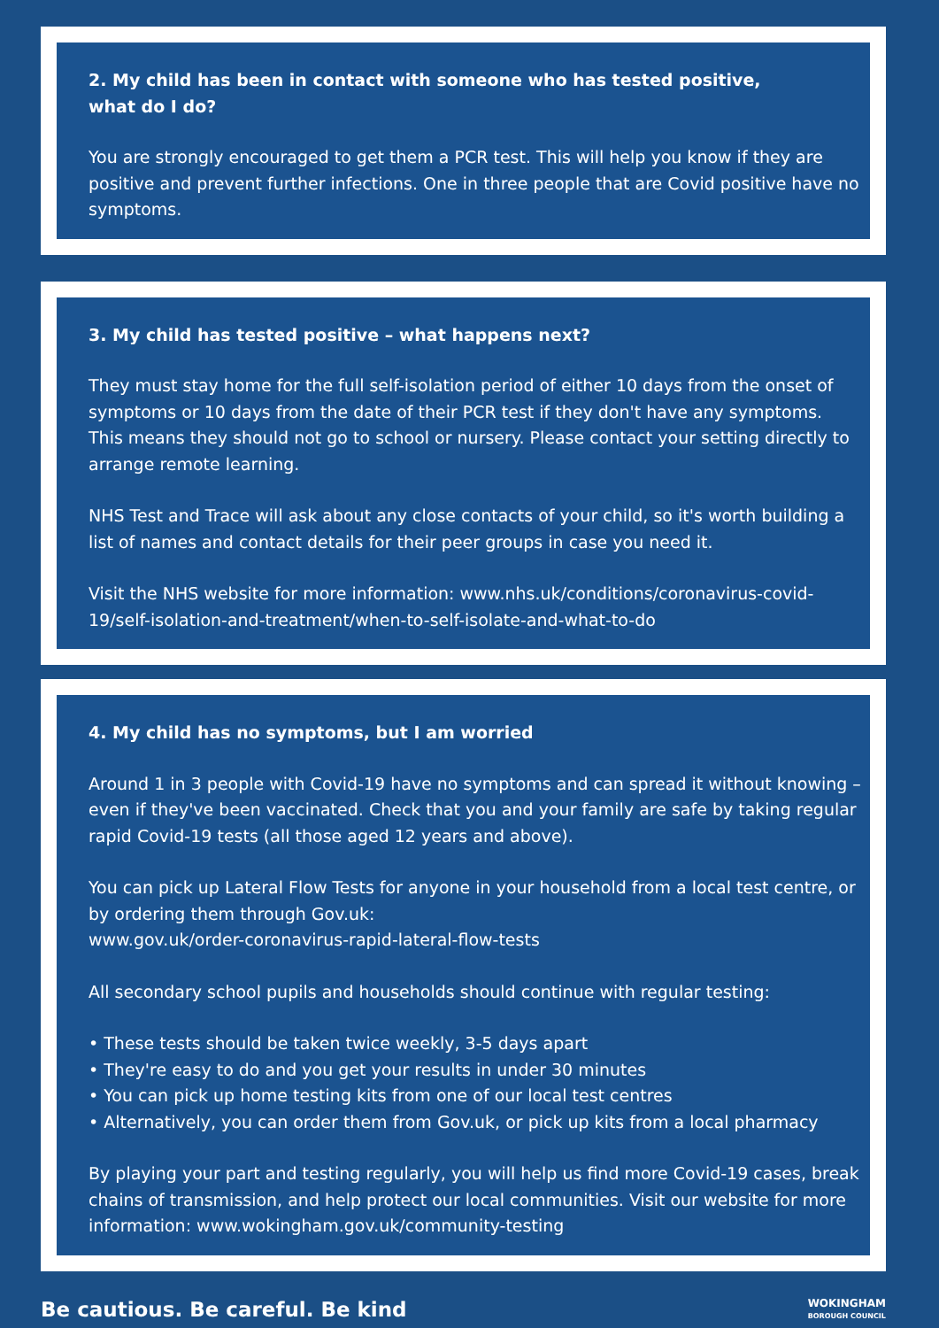2. My child has been in contact with someone who has tested positive,
what do I do?
You are strongly encouraged to get them a PCR test. This will help you know if they are positive and prevent further infections. One in three people that are Covid positive have no symptoms.
3. My child has tested positive – what happens next?
They must stay home for the full self-isolation period of either 10 days from the onset of symptoms or 10 days from the date of their PCR test if they don't have any symptoms. This means they should not go to school or nursery. Please contact your setting directly to arrange remote learning.
NHS Test and Trace will ask about any close contacts of your child, so it's worth building a list of names and contact details for their peer groups in case you need it.
Visit the NHS website for more information: www.nhs.uk/conditions/coronavirus-covid-19/self-isolation-and-treatment/when-to-self-isolate-and-what-to-do
4. My child has no symptoms, but I am worried
Around 1 in 3 people with Covid-19 have no symptoms and can spread it without knowing – even if they've been vaccinated. Check that you and your family are safe by taking regular rapid Covid-19 tests (all those aged 12 years and above).
You can pick up Lateral Flow Tests for anyone in your household from a local test centre, or by ordering them through Gov.uk:
www.gov.uk/order-coronavirus-rapid-lateral-flow-tests
All secondary school pupils and households should continue with regular testing:
• These tests should be taken twice weekly, 3-5 days apart
• They're easy to do and you get your results in under 30 minutes
• You can pick up home testing kits from one of our local test centres
• Alternatively, you can order them from Gov.uk, or pick up kits from a local pharmacy
By playing your part and testing regularly, you will help us find more Covid-19 cases, break chains of transmission, and help protect our local communities. Visit our website for more information: www.wokingham.gov.uk/community-testing
Be cautious. Be careful. Be kind
WOKINGHAM
BOROUGH COUNCIL